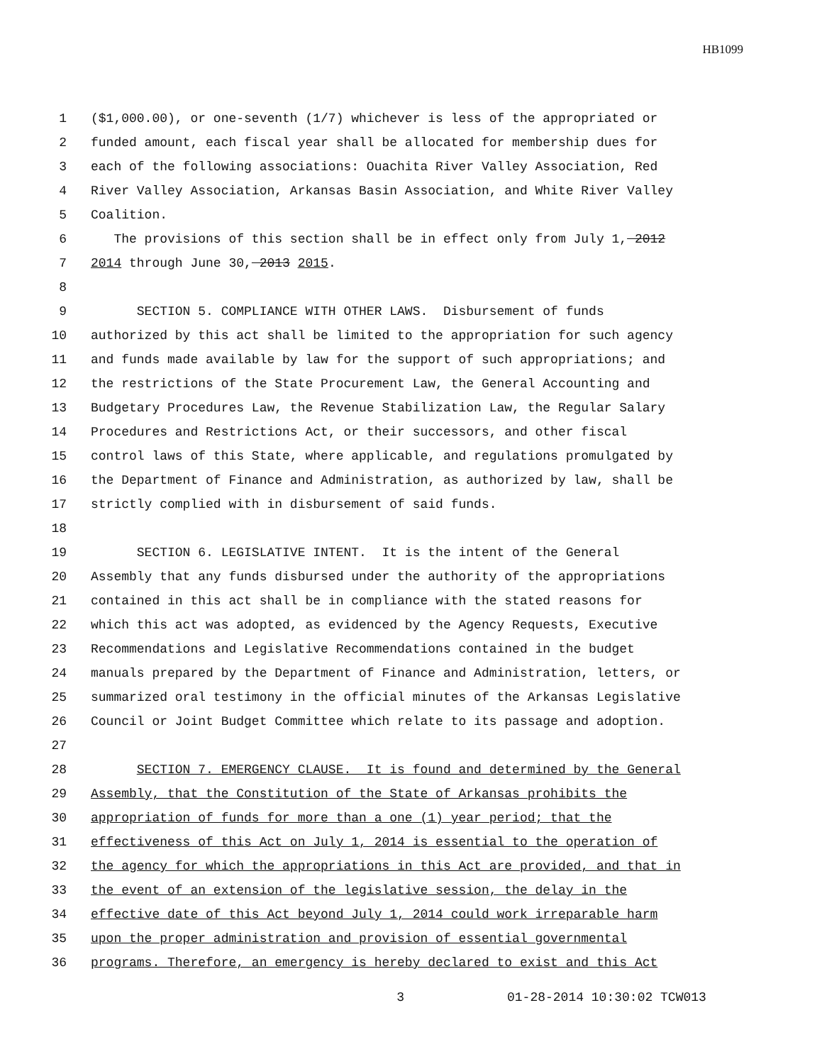HB1099
1 ($1,000.00), or one-seventh (1/7) whichever is less of the appropriated or
2 funded amount, each fiscal year shall be allocated for membership dues for
3 each of the following associations: Ouachita River Valley Association, Red
4 River Valley Association, Arkansas Basin Association, and White River Valley
5 Coalition.
6 The provisions of this section shall be in effect only from July 1, 2012
7 2014 through June 30, 2013 2015.
8
9 SECTION 5. COMPLIANCE WITH OTHER LAWS. Disbursement of funds
10 authorized by this act shall be limited to the appropriation for such agency
11 and funds made available by law for the support of such appropriations; and
12 the restrictions of the State Procurement Law, the General Accounting and
13 Budgetary Procedures Law, the Revenue Stabilization Law, the Regular Salary
14 Procedures and Restrictions Act, or their successors, and other fiscal
15 control laws of this State, where applicable, and regulations promulgated by
16 the Department of Finance and Administration, as authorized by law, shall be
17 strictly complied with in disbursement of said funds.
18
19 SECTION 6. LEGISLATIVE INTENT. It is the intent of the General
20 Assembly that any funds disbursed under the authority of the appropriations
21 contained in this act shall be in compliance with the stated reasons for
22 which this act was adopted, as evidenced by the Agency Requests, Executive
23 Recommendations and Legislative Recommendations contained in the budget
24 manuals prepared by the Department of Finance and Administration, letters, or
25 summarized oral testimony in the official minutes of the Arkansas Legislative
26 Council or Joint Budget Committee which relate to its passage and adoption.
27
28 SECTION 7. EMERGENCY CLAUSE. It is found and determined by the General
29 Assembly, that the Constitution of the State of Arkansas prohibits the
30 appropriation of funds for more than a one (1) year period; that the
31 effectiveness of this Act on July 1, 2014 is essential to the operation of
32 the agency for which the appropriations in this Act are provided, and that in
33 the event of an extension of the legislative session, the delay in the
34 effective date of this Act beyond July 1, 2014 could work irreparable harm
35 upon the proper administration and provision of essential governmental
36 programs. Therefore, an emergency is hereby declared to exist and this Act
3 01-28-2014 10:30:02 TCW013